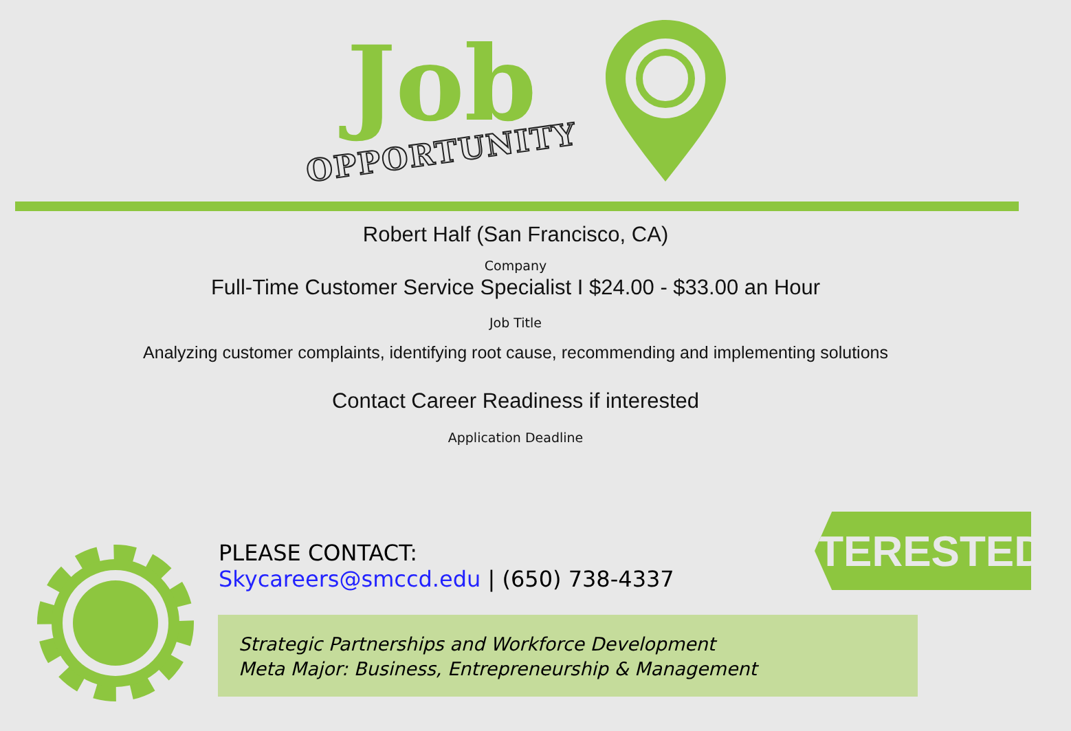Job
OPPORTUNITY
Robert Half (San Francisco, CA)
Company
Full-Time Customer Service Specialist I $24.00 - $33.00 an Hour
Job Title
Analyzing customer complaints, identifying root cause, recommending and implementing solutions
Contact Career Readiness if interested
Application Deadline
PLEASE CONTACT:
Skycareers@smccd.edu | (650) 738-4337
INTERESTED?
Strategic Partnerships and Workforce Development
Meta Major: Business, Entrepreneurship & Management